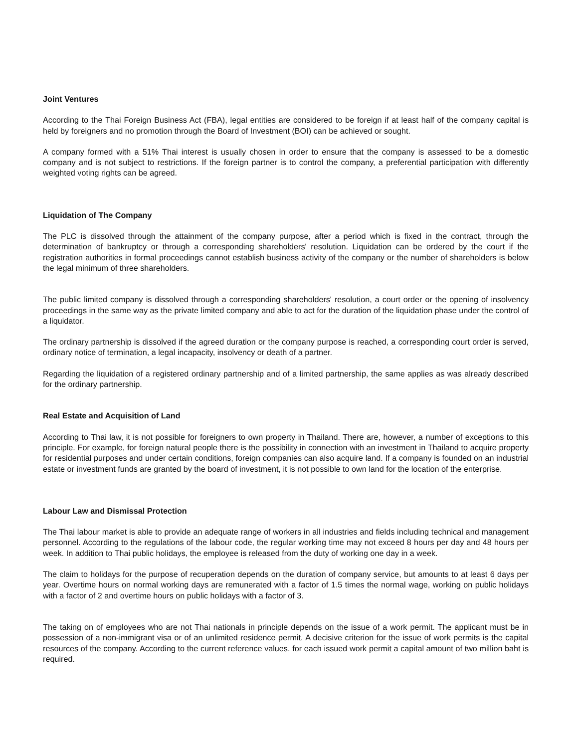Joint Ventures
According to the Thai Foreign Business Act (FBA), legal entities are considered to be foreign if at least half of the company capital is held by foreigners and no promotion through the Board of Investment (BOI) can be achieved or sought.
A company formed with a 51% Thai interest is usually chosen in order to ensure that the company is assessed to be a domestic company and is not subject to restrictions. If the foreign partner is to control the company, a preferential participation with differently weighted voting rights can be agreed.
Liquidation of The Company
The PLC is dissolved through the attainment of the company purpose, after a period which is fixed in the contract, through the determination of bankruptcy or through a corresponding shareholders' resolution. Liquidation can be ordered by the court if the registration authorities in formal proceedings cannot establish business activity of the company or the number of shareholders is below the legal minimum of three shareholders.
The public limited company is dissolved through a corresponding shareholders' resolution, a court order or the opening of insolvency proceedings in the same way as the private limited company and able to act for the duration of the liquidation phase under the control of a liquidator.
The ordinary partnership is dissolved if the agreed duration or the company purpose is reached, a corresponding court order is served, ordinary notice of termination, a legal incapacity, insolvency or death of a partner.
Regarding the liquidation of a registered ordinary partnership and of a limited partnership, the same applies as was already described for the ordinary partnership.
Real Estate and Acquisition of Land
According to Thai law, it is not possible for foreigners to own property in Thailand. There are, however, a number of exceptions to this principle. For example, for foreign natural people there is the possibility in connection with an investment in Thailand to acquire property for residential purposes and under certain conditions, foreign companies can also acquire land. If a company is founded on an industrial estate or investment funds are granted by the board of investment, it is not possible to own land for the location of the enterprise.
Labour Law and Dismissal Protection
The Thai labour market is able to provide an adequate range of workers in all industries and fields including technical and management personnel. According to the regulations of the labour code, the regular working time may not exceed 8 hours per day and 48 hours per week. In addition to Thai public holidays, the employee is released from the duty of working one day in a week.
The claim to holidays for the purpose of recuperation depends on the duration of company service, but amounts to at least 6 days per year. Overtime hours on normal working days are remunerated with a factor of 1.5 times the normal wage, working on public holidays with a factor of 2 and overtime hours on public holidays with a factor of 3.
The taking on of employees who are not Thai nationals in principle depends on the issue of a work permit. The applicant must be in possession of a non-immigrant visa or of an unlimited residence permit. A decisive criterion for the issue of work permits is the capital resources of the company. According to the current reference values, for each issued work permit a capital amount of two million baht is required.